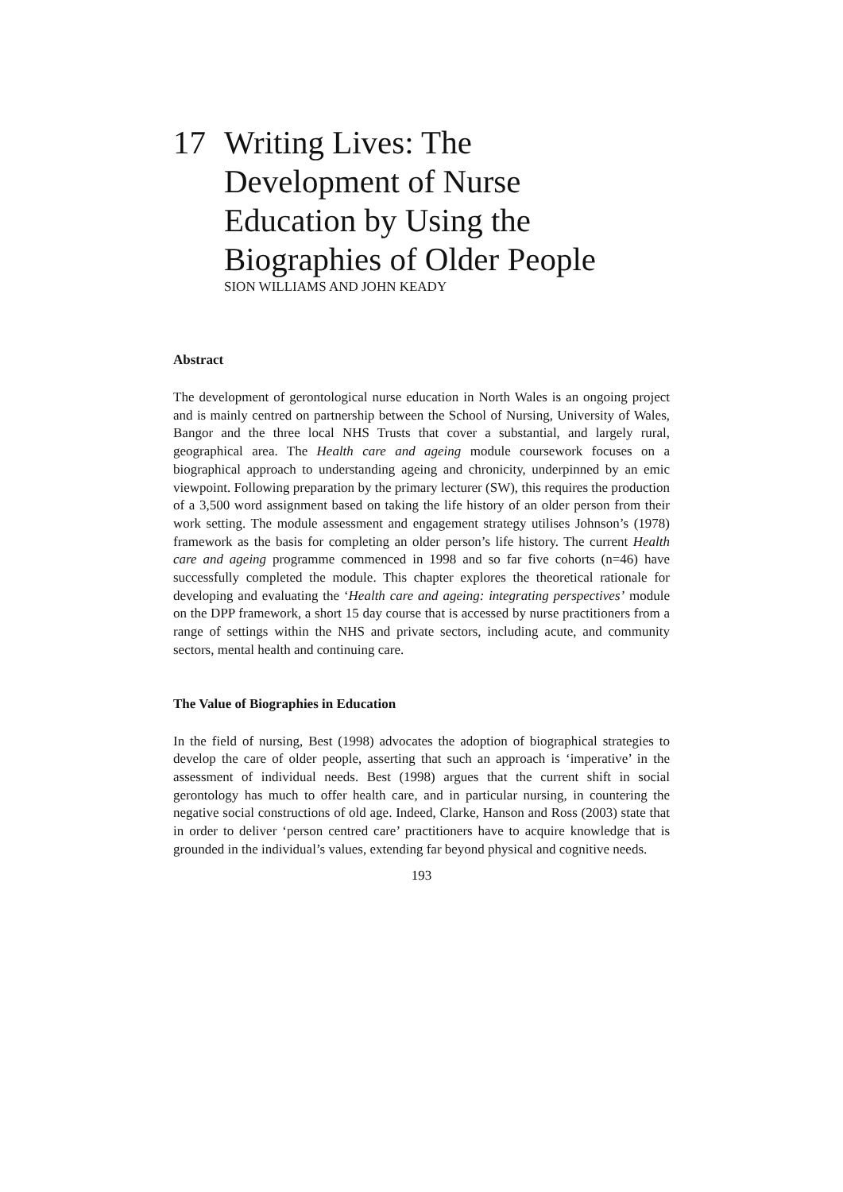17 Writing Lives: The
Development of Nurse
Education by Using the
Biographies of Older People
SION WILLIAMS AND JOHN KEADY
Abstract
The development of gerontological nurse education in North Wales is an ongoing project and is mainly centred on partnership between the School of Nursing, University of Wales, Bangor and the three local NHS Trusts that cover a substantial, and largely rural, geographical area. The Health care and ageing module coursework focuses on a biographical approach to understanding ageing and chronicity, underpinned by an emic viewpoint. Following preparation by the primary lecturer (SW), this requires the production of a 3,500 word assignment based on taking the life history of an older person from their work setting. The module assessment and engagement strategy utilises Johnson’s (1978) framework as the basis for completing an older person’s life history. The current Health care and ageing programme commenced in 1998 and so far five cohorts (n=46) have successfully completed the module. This chapter explores the theoretical rationale for developing and evaluating the ‘Health care and ageing: integrating perspectives’ module on the DPP framework, a short 15 day course that is accessed by nurse practitioners from a range of settings within the NHS and private sectors, including acute, and community sectors, mental health and continuing care.
The Value of Biographies in Education
In the field of nursing, Best (1998) advocates the adoption of biographical strategies to develop the care of older people, asserting that such an approach is ‘imperative’ in the assessment of individual needs. Best (1998) argues that the current shift in social gerontology has much to offer health care, and in particular nursing, in countering the negative social constructions of old age. Indeed, Clarke, Hanson and Ross (2003) state that in order to deliver ‘person centred care’ practitioners have to acquire knowledge that is grounded in the individual’s values, extending far beyond physical and cognitive needs.
193